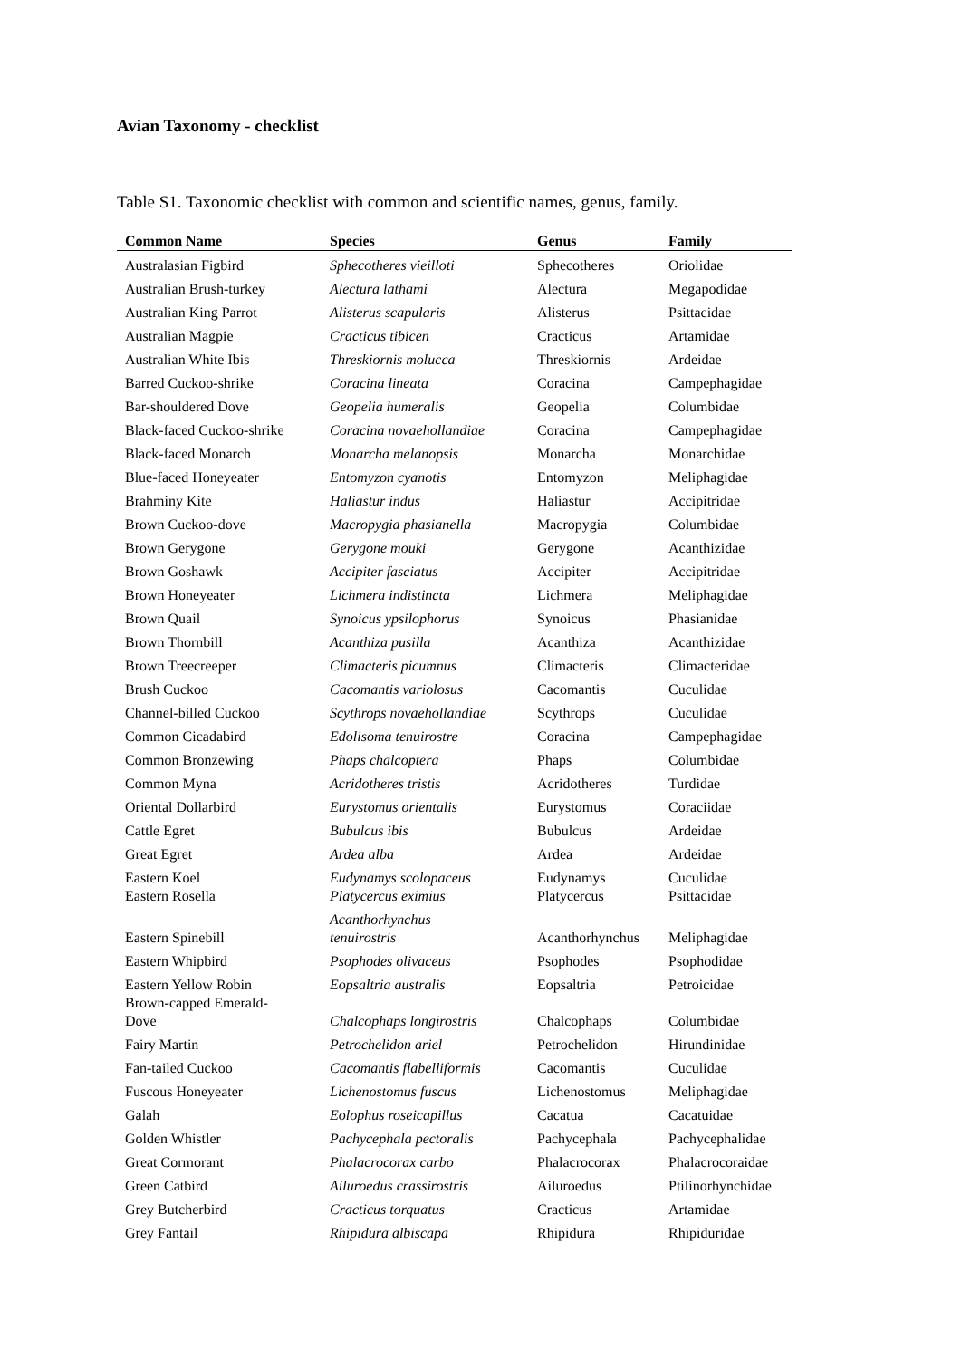Avian Taxonomy - checklist
Table S1. Taxonomic checklist with common and scientific names, genus, family.
| Common Name | Species | Genus | Family |
| --- | --- | --- | --- |
| Australasian Figbird | Sphecotheres vieilloti | Sphecotheres | Oriolidae |
| Australian Brush-turkey | Alectura lathami | Alectura | Megapodidae |
| Australian King Parrot | Alisterus scapularis | Alisterus | Psittacidae |
| Australian Magpie | Cracticus tibicen | Cracticus | Artamidae |
| Australian White Ibis | Threskiornis molucca | Threskiornis | Ardeidae |
| Barred Cuckoo-shrike | Coracina lineata | Coracina | Campephagidae |
| Bar-shouldered Dove | Geopelia humeralis | Geopelia | Columbidae |
| Black-faced Cuckoo-shrike | Coracina novaehollandiae | Coracina | Campephagidae |
| Black-faced Monarch | Monarcha melanopsis | Monarcha | Monarchidae |
| Blue-faced Honeyeater | Entomyzon cyanotis | Entomyzon | Meliphagidae |
| Brahminy Kite | Haliastur indus | Haliastur | Accipitridae |
| Brown Cuckoo-dove | Macropygia phasianella | Macropygia | Columbidae |
| Brown Gerygone | Gerygone mouki | Gerygone | Acanthizidae |
| Brown Goshawk | Accipiter fasciatus | Accipiter | Accipitridae |
| Brown Honeyeater | Lichmera indistincta | Lichmera | Meliphagidae |
| Brown Quail | Synoicus ypsilophorus | Synoicus | Phasianidae |
| Brown Thornbill | Acanthiza pusilla | Acanthiza | Acanthizidae |
| Brown Treecreeper | Climacteris picumnus | Climacteris | Climacteridae |
| Brush Cuckoo | Cacomantis variolosus | Cacomantis | Cuculidae |
| Channel-billed Cuckoo | Scythrops novaehollandiae | Scythrops | Cuculidae |
| Common Cicadabird | Edolisoma tenuirostre | Coracina | Campephagidae |
| Common Bronzewing | Phaps chalcoptera | Phaps | Columbidae |
| Common Myna | Acridotheres tristis | Acridotheres | Turdidae |
| Oriental Dollarbird | Eurystomus orientalis | Eurystomus | Coraciidae |
| Cattle Egret | Bubulcus ibis | Bubulcus | Ardeidae |
| Great Egret | Ardea alba | Ardea | Ardeidae |
| Eastern Koel | Eudynamys scolopaceus | Eudynamys | Cuculidae |
| Eastern Rosella | Platycercus eximius | Platycercus | Psittacidae |
| Eastern Spinebill | Acanthorhynchus tenuirostris | Acanthorhynchus | Meliphagidae |
| Eastern Whipbird | Psophodes olivaceus | Psophodes | Psophodidae |
| Eastern Yellow Robin | Eopsaltria australis | Eopsaltria | Petroicidae |
| Brown-capped Emerald- Dove | Chalcophaps longirostris | Chalcophaps | Columbidae |
| Fairy Martin | Petrochelidon ariel | Petrochelidon | Hirundinidae |
| Fan-tailed Cuckoo | Cacomantis flabelliformis | Cacomantis | Cuculidae |
| Fuscous Honeyeater | Lichenostomus fuscus | Lichenostomus | Meliphagidae |
| Galah | Eolophus roseicapillus | Cacatua | Cacatuidae |
| Golden Whistler | Pachycephala pectoralis | Pachycephala | Pachycephalidae |
| Great Cormorant | Phalacrocorax carbo | Phalacrocorax | Phalacrocoraidae |
| Green Catbird | Ailuroedus crassirostris | Ailuroedus | Ptilinorhynchidae |
| Grey Butcherbird | Cracticus torquatus | Cracticus | Artamidae |
| Grey Fantail | Rhipidura albiscapa | Rhipidura | Rhipiduridae |